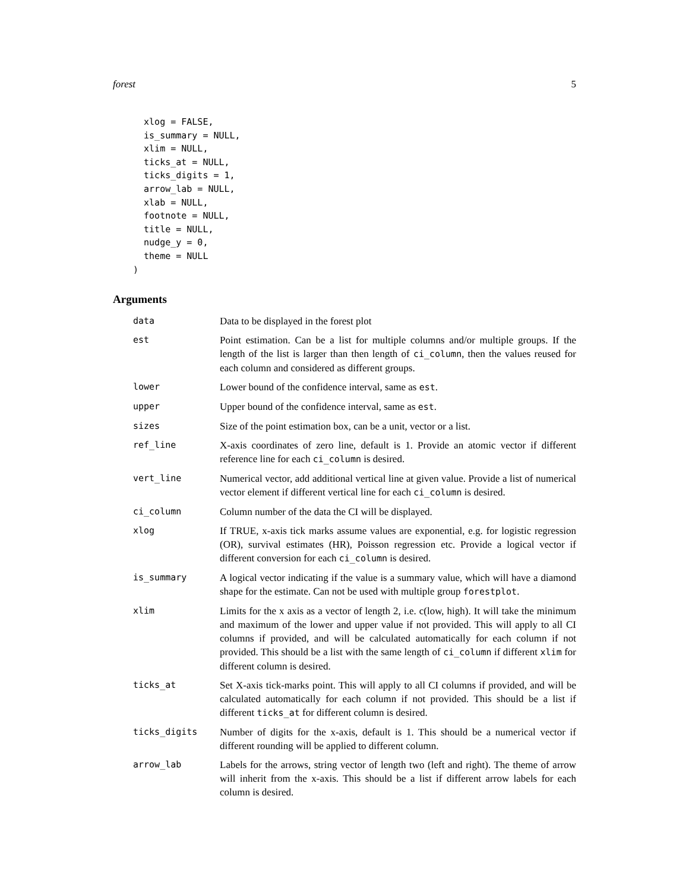forest 5
  xlog = FALSE,
  is_summary = NULL,
  xlim = NULL,
  ticks_at = NULL,
  ticks_digits = 1,
  arrow_lab = NULL,
  xlab = NULL,
  footnote = NULL,
  title = NULL,
  nudge_y = 0,
  theme = NULL
)
Arguments
| data | Data to be displayed in the forest plot |
| est | Point estimation. Can be a list for multiple columns and/or multiple groups. If the length of the list is larger than then length of ci_column , then the values reused for each column and considered as different groups. |
| lower | Lower bound of the confidence interval, same as est . |
| upper | Upper bound of the confidence interval, same as est . |
| sizes | Size of the point estimation box, can be a unit, vector or a list. |
| ref_line | X-axis coordinates of zero line, default is 1. Provide an atomic vector if different reference line for each ci_column is desired. |
| vert_line | Numerical vector, add additional vertical line at given value. Provide a list of numerical vector element if different vertical line for each ci_column is desired. |
| ci_column | Column number of the data the CI will be displayed. |
| xlog | If TRUE, x-axis tick marks assume values are exponential, e.g. for logistic regression (OR), survival estimates (HR), Poisson regression etc. Provide a logical vector if different conversion for each ci_column is desired. |
| is_summary | A logical vector indicating if the value is a summary value, which will have a diamond shape for the estimate. Can not be used with multiple group forestplot . |
| xlim | Limits for the x axis as a vector of length 2, i.e. c(low, high). It will take the minimum and maximum of the lower and upper value if not provided. This will apply to all CI columns if provided, and will be calculated automatically for each column if not provided. This should be a list with the same length of ci_column if different xlim for different column is desired. |
| ticks_at | Set X-axis tick-marks point. This will apply to all CI columns if provided, and will be calculated automatically for each column if not provided. This should be a list if different ticks_at for different column is desired. |
| ticks_digits | Number of digits for the x-axis, default is 1. This should be a numerical vector if different rounding will be applied to different column. |
| arrow_lab | Labels for the arrows, string vector of length two (left and right). The theme of arrow will inherit from the x-axis. This should be a list if different arrow labels for each column is desired. |